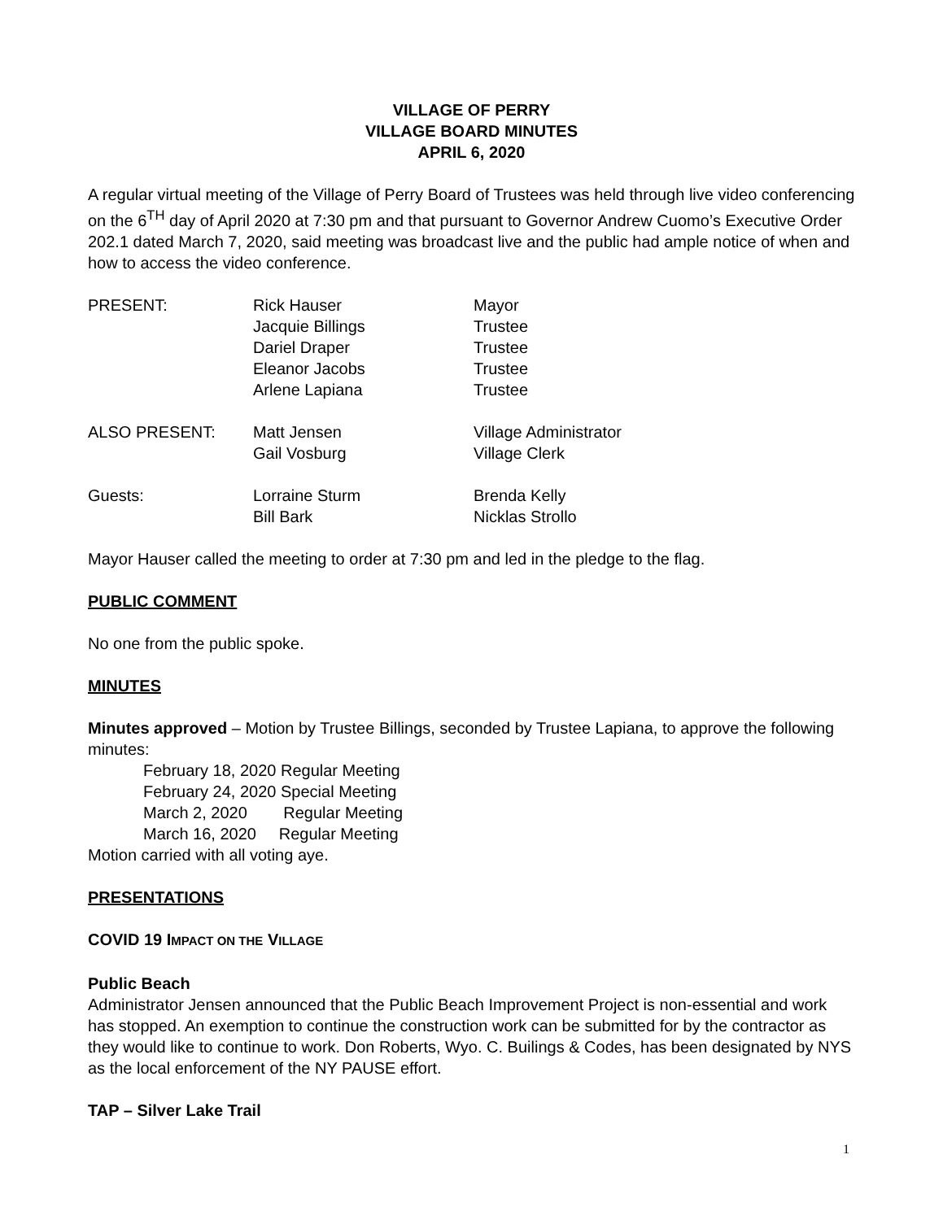VILLAGE OF PERRY
VILLAGE BOARD MINUTES
APRIL 6, 2020
A regular virtual meeting of the Village of Perry Board of Trustees was held through live video conferencing on the 6<sup>TH</sup> day of April 2020 at 7:30 pm and that pursuant to Governor Andrew Cuomo’s Executive Order 202.1 dated March 7, 2020, said meeting was broadcast live and the public had ample notice of when and how to access the video conference.
| PRESENT: | Rick Hauser | Mayor |
| | Jacquie Billings | Trustee |
| | Dariel Draper | Trustee |
| | Eleanor Jacobs | Trustee |
| | Arlene Lapiana | Trustee |
| ALSO PRESENT: | Matt Jensen | Village Administrator |
| | Gail Vosburg | Village Clerk |
| Guests: | Lorraine Sturm | Brenda Kelly |
| | Bill Bark | Nicklas Strollo |
Mayor Hauser called the meeting to order at 7:30 pm and led in the pledge to the flag.
PUBLIC COMMENT
No one from the public spoke.
MINUTES
Minutes approved – Motion by Trustee Billings, seconded by Trustee Lapiana, to approve the following minutes:
February 18, 2020 Regular Meeting
February 24, 2020 Special Meeting
March 2, 2020 Regular Meeting
March 16, 2020 Regular Meeting
Motion carried with all voting aye.
PRESENTATIONS
COVID 19 IMPACT ON THE VILLAGE
Public Beach
Administrator Jensen announced that the Public Beach Improvement Project is non-essential and work has stopped. An exemption to continue the construction work can be submitted for by the contractor as they would like to continue to work. Don Roberts, Wyo. C. Builings & Codes, has been designated by NYS as the local enforcement of the NY PAUSE effort.
TAP – Silver Lake Trail
1